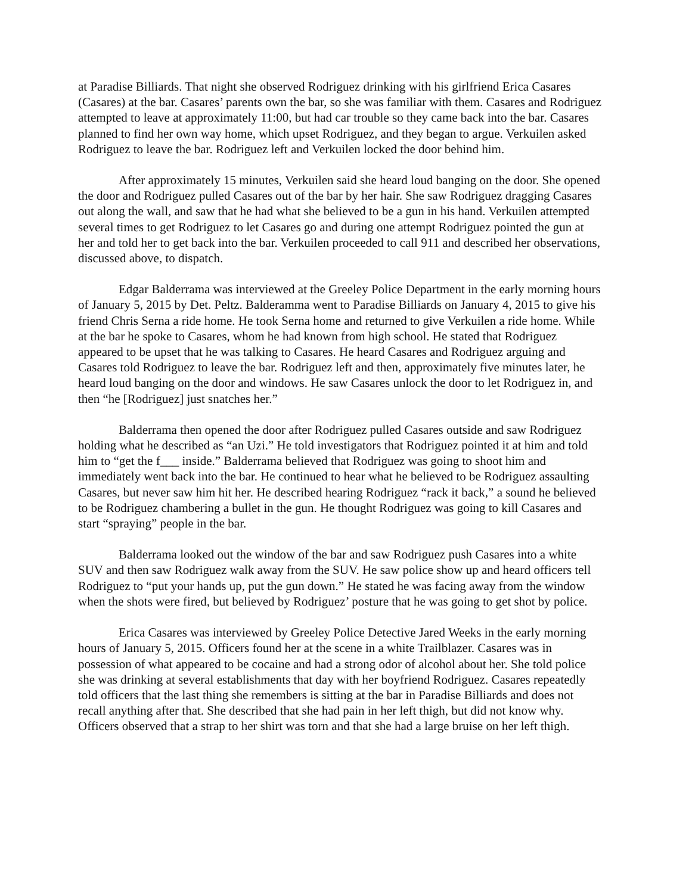at Paradise Billiards. That night she observed Rodriguez drinking with his girlfriend Erica Casares (Casares) at the bar. Casares’ parents own the bar, so she was familiar with them. Casares and Rodriguez attempted to leave at approximately 11:00, but had car trouble so they came back into the bar. Casares planned to find her own way home, which upset Rodriguez, and they began to argue. Verkuilen asked Rodriguez to leave the bar. Rodriguez left and Verkuilen locked the door behind him.
After approximately 15 minutes, Verkuilen said she heard loud banging on the door. She opened the door and Rodriguez pulled Casares out of the bar by her hair. She saw Rodriguez dragging Casares out along the wall, and saw that he had what she believed to be a gun in his hand. Verkuilen attempted several times to get Rodriguez to let Casares go and during one attempt Rodriguez pointed the gun at her and told her to get back into the bar. Verkuilen proceeded to call 911 and described her observations, discussed above, to dispatch.
Edgar Balderrama was interviewed at the Greeley Police Department in the early morning hours of January 5, 2015 by Det. Peltz. Balderamma went to Paradise Billiards on January 4, 2015 to give his friend Chris Serna a ride home. He took Serna home and returned to give Verkuilen a ride home. While at the bar he spoke to Casares, whom he had known from high school. He stated that Rodriguez appeared to be upset that he was talking to Casares. He heard Casares and Rodriguez arguing and Casares told Rodriguez to leave the bar. Rodriguez left and then, approximately five minutes later, he heard loud banging on the door and windows. He saw Casares unlock the door to let Rodriguez in, and then “he [Rodriguez] just snatches her.”
Balderrama then opened the door after Rodriguez pulled Casares outside and saw Rodriguez holding what he described as “an Uzi.” He told investigators that Rodriguez pointed it at him and told him to “get the f___ inside.” Balderrama believed that Rodriguez was going to shoot him and immediately went back into the bar. He continued to hear what he believed to be Rodriguez assaulting Casares, but never saw him hit her. He described hearing Rodriguez “rack it back,” a sound he believed to be Rodriguez chambering a bullet in the gun. He thought Rodriguez was going to kill Casares and start “spraying” people in the bar.
Balderrama looked out the window of the bar and saw Rodriguez push Casares into a white SUV and then saw Rodriguez walk away from the SUV. He saw police show up and heard officers tell Rodriguez to “put your hands up, put the gun down.” He stated he was facing away from the window when the shots were fired, but believed by Rodriguez’ posture that he was going to get shot by police.
Erica Casares was interviewed by Greeley Police Detective Jared Weeks in the early morning hours of January 5, 2015. Officers found her at the scene in a white Trailblazer. Casares was in possession of what appeared to be cocaine and had a strong odor of alcohol about her. She told police she was drinking at several establishments that day with her boyfriend Rodriguez. Casares repeatedly told officers that the last thing she remembers is sitting at the bar in Paradise Billiards and does not recall anything after that. She described that she had pain in her left thigh, but did not know why. Officers observed that a strap to her shirt was torn and that she had a large bruise on her left thigh.